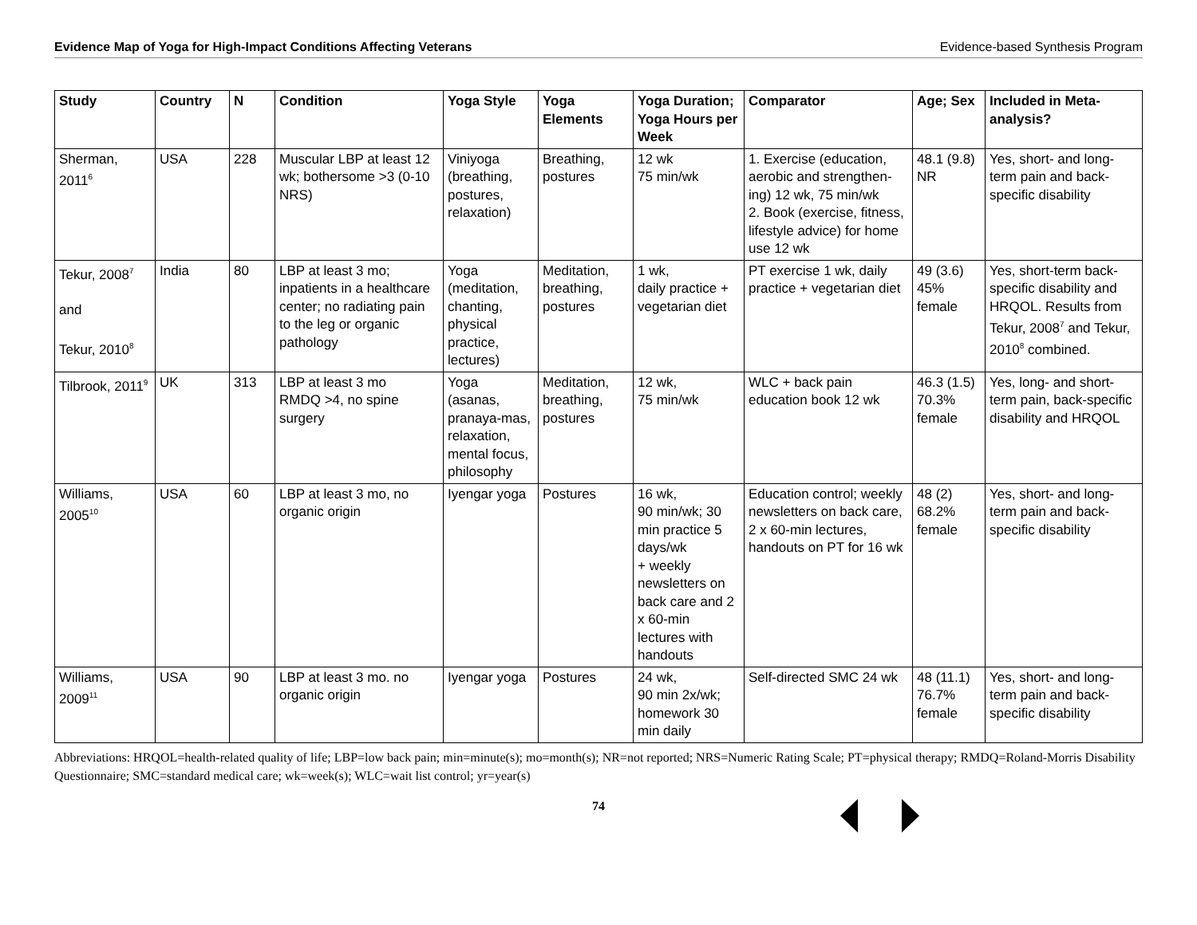Evidence Map of Yoga for High-Impact Conditions Affecting Veterans Evidence-based Synthesis Program
| Study | Country | N | Condition | Yoga Style | Yoga Elements | Yoga Duration; Yoga Hours per Week | Comparator | Age; Sex | Included in Meta-analysis? |
| --- | --- | --- | --- | --- | --- | --- | --- | --- | --- |
| Sherman, 2011<sup>6</sup> | USA | 228 | Muscular LBP at least 12 wk; bothersome >3 (0-10 NRS) | Viniyoga (breathing, postures, relaxation) | Breathing, postures | 12 wk 75 min/wk | 1. Exercise (education, aerobic and strengthen-ing) 12 wk, 75 min/wk 2. Book (exercise, fitness, lifestyle advice) for home use 12 wk | 48.1 (9.8) NR | Yes, short- and long-term pain and back-specific disability |
| Tekur, 2008<sup>7</sup> and Tekur, 2010<sup>8</sup> | India | 80 | LBP at least 3 mo; inpatients in a healthcare center; no radiating pain to the leg or organic pathology | Yoga (meditation, chanting, physical practice, lectures) | Meditation, breathing, postures | 1 wk, daily practice + vegetarian diet | PT exercise 1 wk, daily practice + vegetarian diet | 49 (3.6) 45% female | Yes, short-term back-specific disability and HRQOL. Results from Tekur, 2008<sup>7</sup> and Tekur, 2010<sup>8</sup> combined. |
| Tilbrook, 2011<sup>9</sup> | UK | 313 | LBP at least 3 mo RMDQ >4, no spine surgery | Yoga (asanas, pranaya-mas, relaxation, mental focus, philosophy | Meditation, breathing, postures | 12 wk, 75 min/wk | WLC + back pain education book 12 wk | 46.3 (1.5) 70.3% female | Yes, long- and short-term pain, back-specific disability and HRQOL |
| Williams, 2005<sup>10</sup> | USA | 60 | LBP at least 3 mo, no organic origin | Iyengar yoga | Postures | 16 wk, 90 min/wk; 30 min practice 5 days/wk + weekly newsletters on back care and 2 x 60-min lectures with handouts | Education control; weekly newsletters on back care, 2 x 60-min lectures, handouts on PT for 16 wk | 48 (2) 68.2% female | Yes, short- and long-term pain and back-specific disability |
| Williams, 2009<sup>11</sup> | USA | 90 | LBP at least 3 mo. no organic origin | Iyengar yoga | Postures | 24 wk, 90 min 2x/wk; homework 30 min daily | Self-directed SMC 24 wk | 48 (11.1) 76.7% female | Yes, short- and long-term pain and back-specific disability |
Abbreviations: HRQOL=health-related quality of life; LBP=low back pain; min=minute(s); mo=month(s); NR=not reported; NRS=Numeric Rating Scale; PT=physical therapy; RMDQ=Roland-Morris Disability Questionnaire; SMC=standard medical care; wk=week(s); WLC=wait list control; yr=year(s)
74